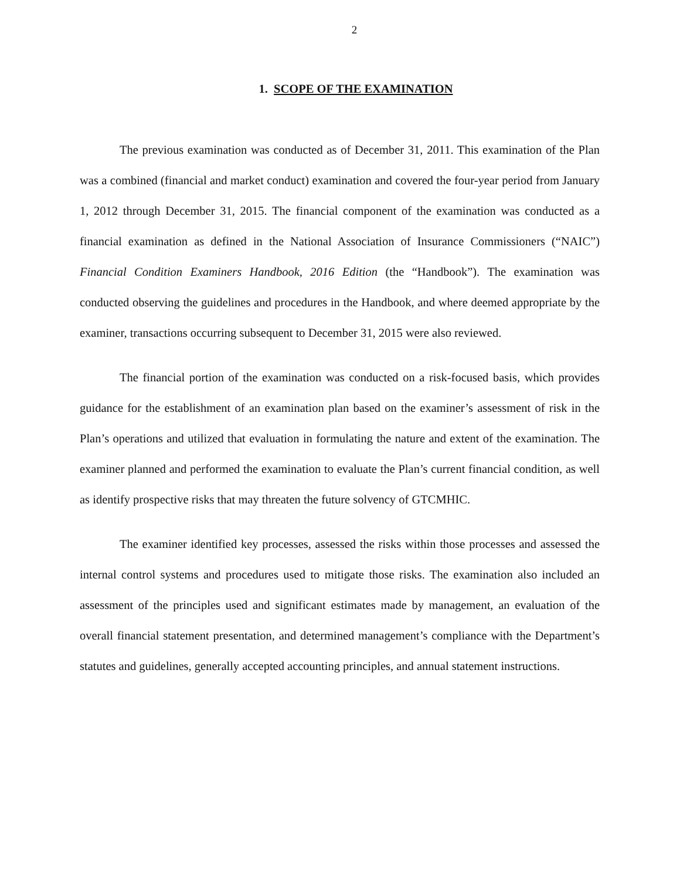2
1. SCOPE OF THE EXAMINATION
The previous examination was conducted as of December 31, 2011. This examination of the Plan was a combined (financial and market conduct) examination and covered the four-year period from January 1, 2012 through December 31, 2015. The financial component of the examination was conducted as a financial examination as defined in the National Association of Insurance Commissioners (“NAIC”) Financial Condition Examiners Handbook, 2016 Edition (the “Handbook”). The examination was conducted observing the guidelines and procedures in the Handbook, and where deemed appropriate by the examiner, transactions occurring subsequent to December 31, 2015 were also reviewed.
The financial portion of the examination was conducted on a risk-focused basis, which provides guidance for the establishment of an examination plan based on the examiner’s assessment of risk in the Plan’s operations and utilized that evaluation in formulating the nature and extent of the examination. The examiner planned and performed the examination to evaluate the Plan’s current financial condition, as well as identify prospective risks that may threaten the future solvency of GTCMHIC.
The examiner identified key processes, assessed the risks within those processes and assessed the internal control systems and procedures used to mitigate those risks. The examination also included an assessment of the principles used and significant estimates made by management, an evaluation of the overall financial statement presentation, and determined management’s compliance with the Department’s statutes and guidelines, generally accepted accounting principles, and annual statement instructions.